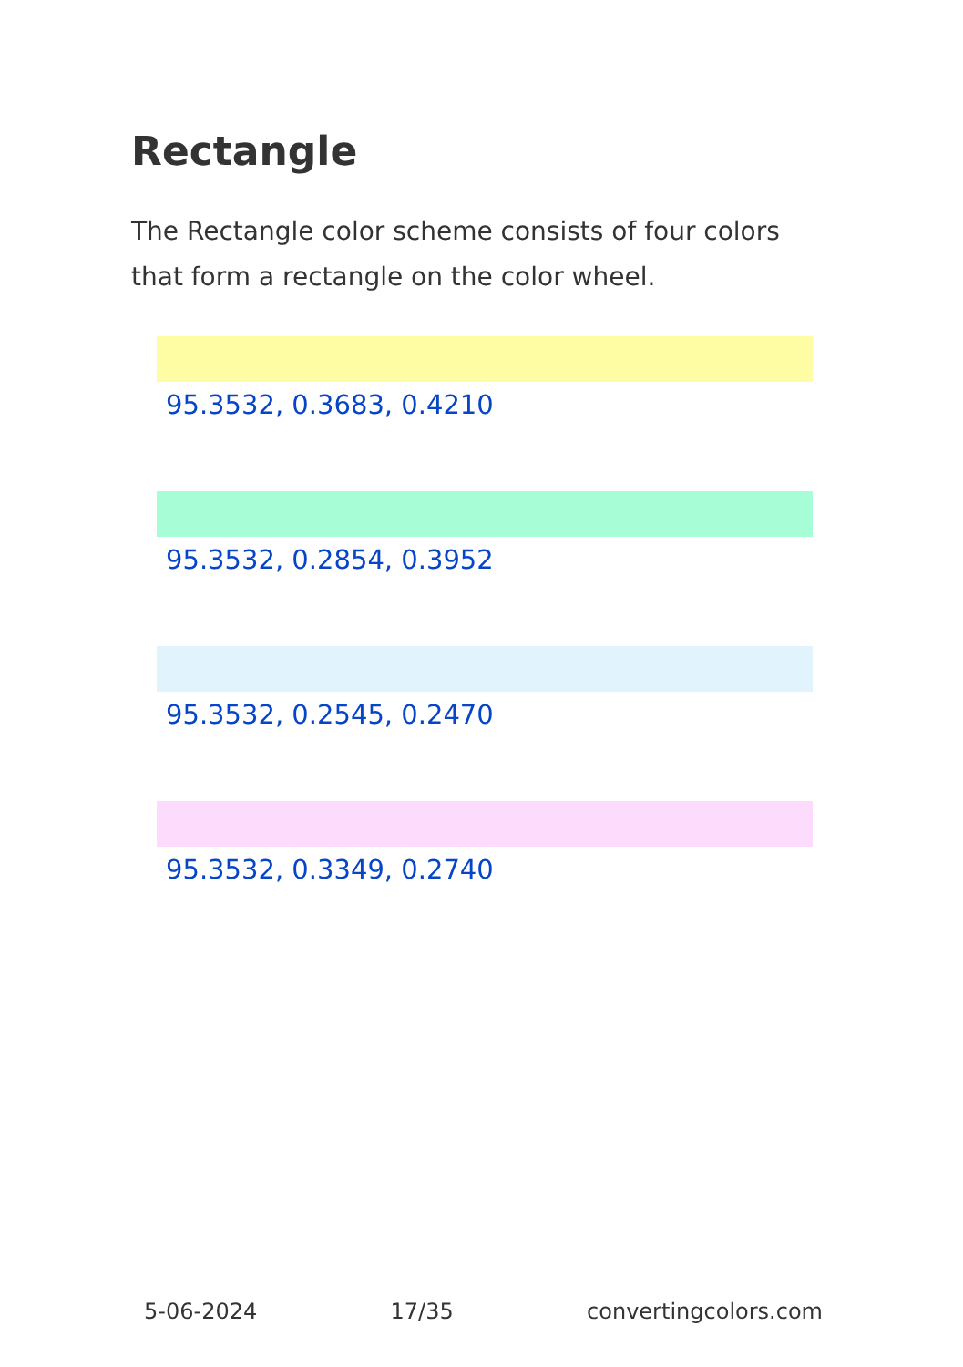Rectangle
The Rectangle color scheme consists of four colors that form a rectangle on the color wheel.
95.3532, 0.3683, 0.4210
95.3532, 0.2854, 0.3952
95.3532, 0.2545, 0.2470
95.3532, 0.3349, 0.2740
5-06-2024 17/35 convertingcolors.com